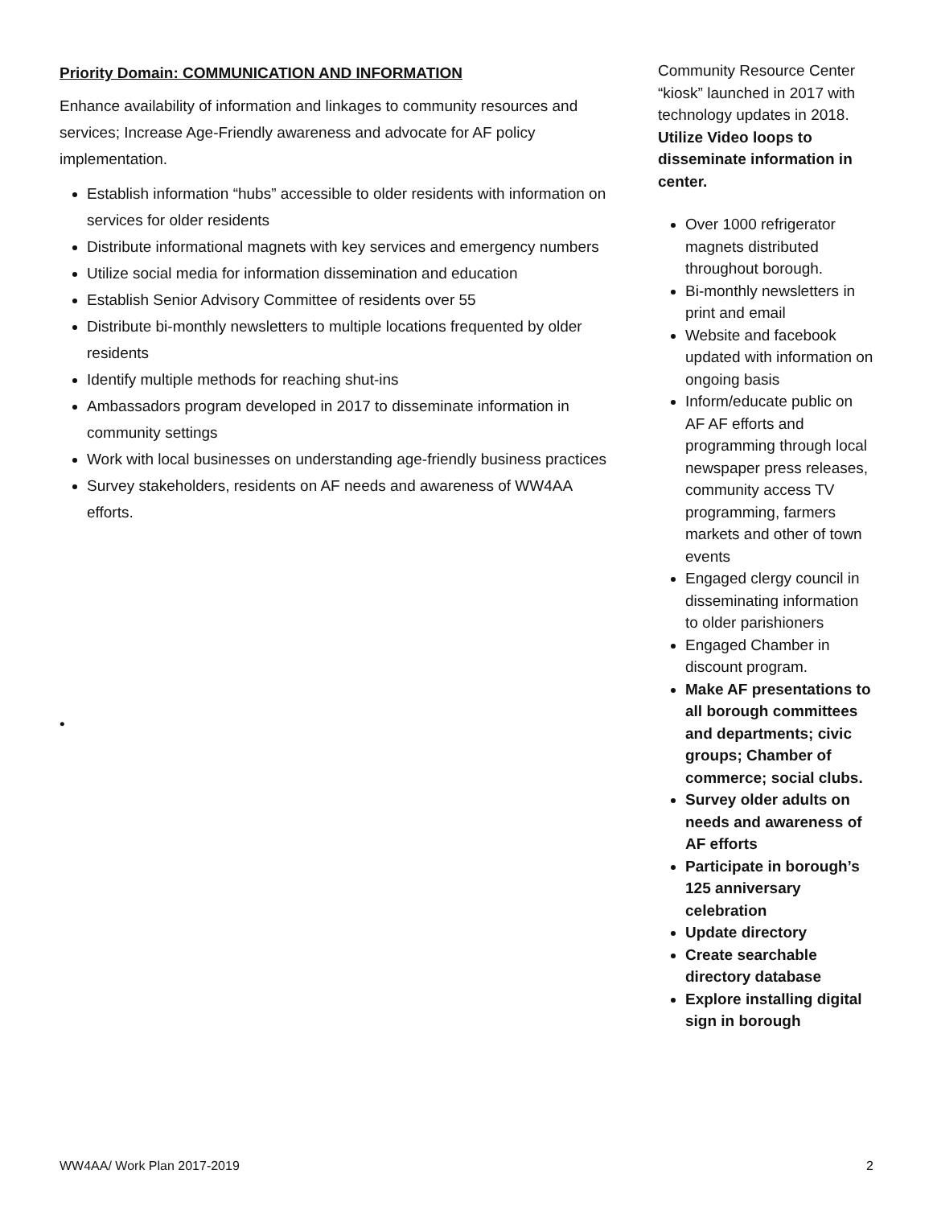Priority Domain: COMMUNICATION AND INFORMATION
Enhance availability of information and linkages to community resources and services; Increase Age-Friendly awareness and advocate for AF policy implementation.
Establish information “hubs” accessible to older residents with information on services for older residents
Distribute informational magnets with key services and emergency numbers
Utilize social media for information dissemination and education
Establish Senior Advisory Committee of residents over 55
Distribute bi-monthly newsletters to multiple locations frequented by older residents
Identify multiple methods for reaching shut-ins
Ambassadors program developed in 2017 to disseminate information in community settings
Work with local businesses on understanding age-friendly business practices
Survey stakeholders, residents on AF needs and awareness of WW4AA efforts.
•
Community Resource Center “kiosk” launched in 2017 with technology updates in 2018. Utilize Video loops to disseminate information in center.
Over 1000 refrigerator magnets distributed throughout borough.
Bi-monthly newsletters in print and email
Website and facebook updated with information on ongoing basis
Inform/educate public on AF AF efforts and programming through local newspaper press releases, community access TV programming, farmers markets and other of town events
Engaged clergy council in disseminating information to older parishioners
Engaged Chamber in discount program.
Make AF presentations to all borough committees and departments; civic groups; Chamber of commerce; social clubs.
Survey older adults on needs and awareness of AF efforts
Participate in borough’s 125 anniversary celebration
Update directory
Create searchable directory database
Explore installing digital sign in borough
WW4AA/ Work Plan 2017-2019 2